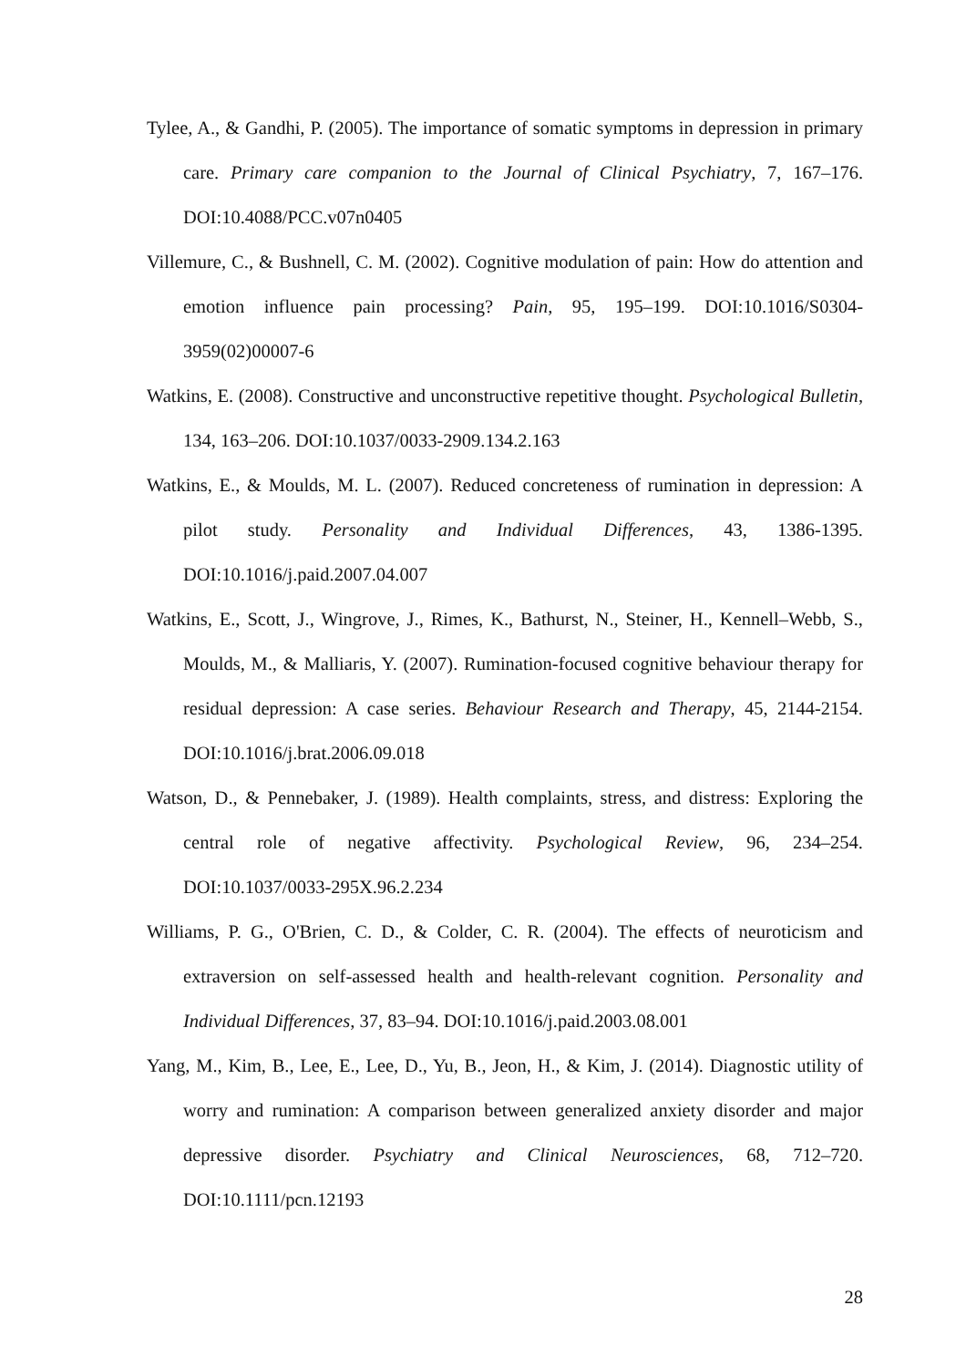Tylee, A., & Gandhi, P. (2005). The importance of somatic symptoms in depression in primary care. Primary care companion to the Journal of Clinical Psychiatry, 7, 167–176. DOI:10.4088/PCC.v07n0405
Villemure, C., & Bushnell, C. M. (2002). Cognitive modulation of pain: How do attention and emotion influence pain processing? Pain, 95, 195–199. DOI:10.1016/S0304-3959(02)00007-6
Watkins, E. (2008). Constructive and unconstructive repetitive thought. Psychological Bulletin, 134, 163–206. DOI:10.1037/0033-2909.134.2.163
Watkins, E., & Moulds, M. L. (2007). Reduced concreteness of rumination in depression: A pilot study. Personality and Individual Differences, 43, 1386-1395. DOI:10.1016/j.paid.2007.04.007
Watkins, E., Scott, J., Wingrove, J., Rimes, K., Bathurst, N., Steiner, H., Kennell–Webb, S., Moulds, M., & Malliaris, Y. (2007). Rumination-focused cognitive behaviour therapy for residual depression: A case series. Behaviour Research and Therapy, 45, 2144-2154. DOI:10.1016/j.brat.2006.09.018
Watson, D., & Pennebaker, J. (1989). Health complaints, stress, and distress: Exploring the central role of negative affectivity. Psychological Review, 96, 234–254. DOI:10.1037/0033-295X.96.2.234
Williams, P. G., O'Brien, C. D., & Colder, C. R. (2004). The effects of neuroticism and extraversion on self-assessed health and health-relevant cognition. Personality and Individual Differences, 37, 83–94. DOI:10.1016/j.paid.2003.08.001
Yang, M., Kim, B., Lee, E., Lee, D., Yu, B., Jeon, H., & Kim, J. (2014). Diagnostic utility of worry and rumination: A comparison between generalized anxiety disorder and major depressive disorder. Psychiatry and Clinical Neurosciences, 68, 712–720. DOI:10.1111/pcn.12193
28